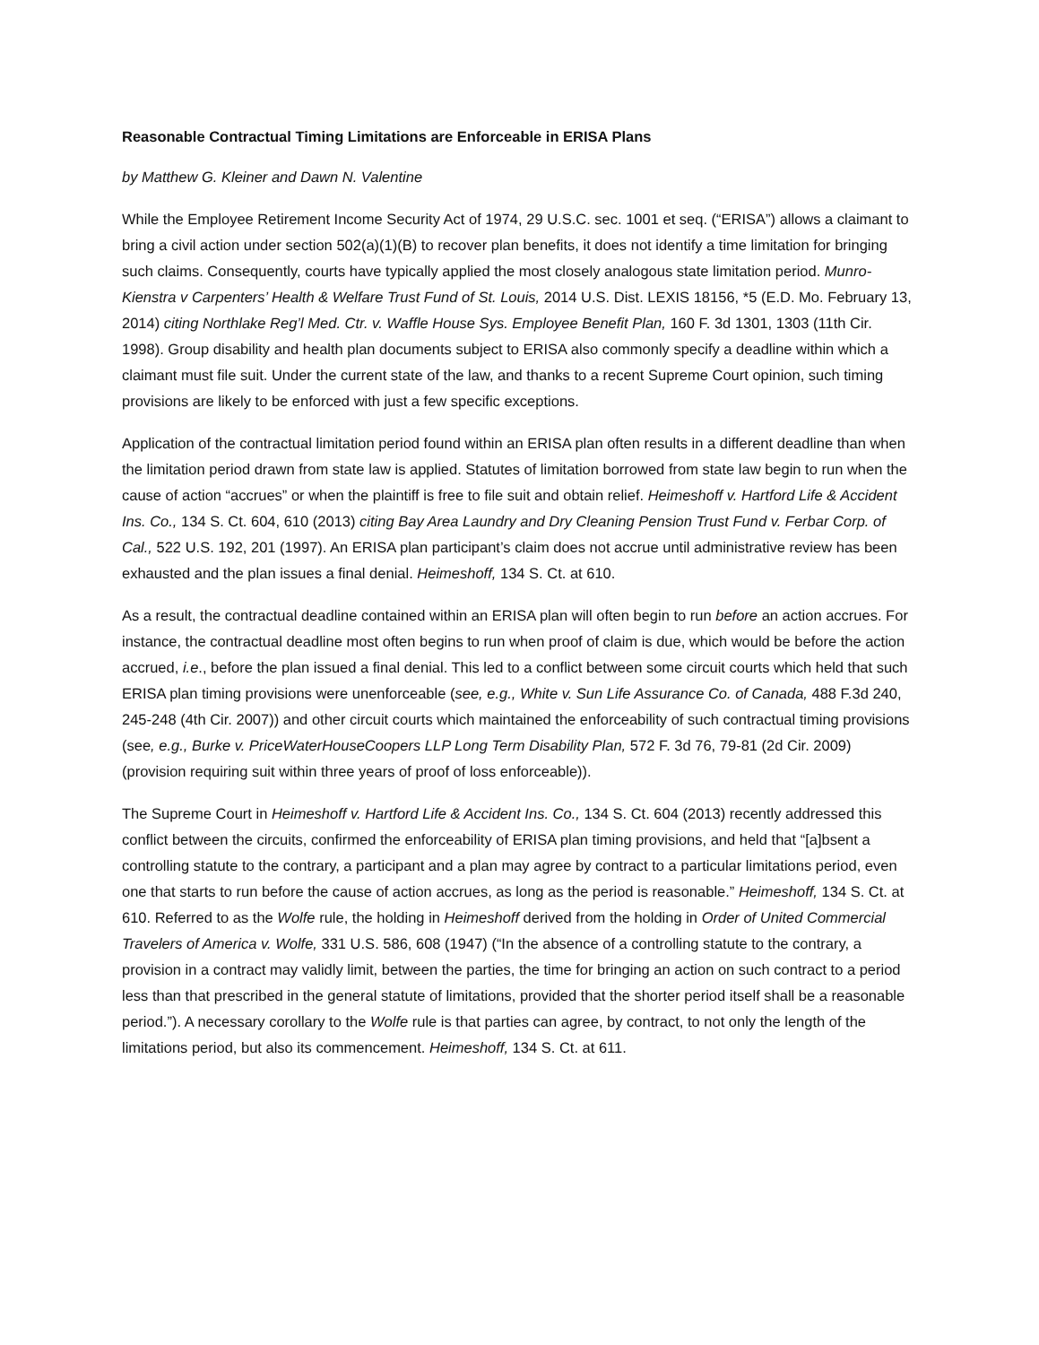Reasonable Contractual Timing Limitations are Enforceable in ERISA Plans
by Matthew G. Kleiner and Dawn N. Valentine
While the Employee Retirement Income Security Act of 1974, 29 U.S.C. sec. 1001 et seq. (“ERISA”) allows a claimant to bring a civil action under section 502(a)(1)(B) to recover plan benefits, it does not identify a time limitation for bringing such claims. Consequently, courts have typically applied the most closely analogous state limitation period. Munro-Kienstra v Carpenters’ Health & Welfare Trust Fund of St. Louis, 2014 U.S. Dist. LEXIS 18156, *5 (E.D. Mo. February 13, 2014) citing Northlake Reg’l Med. Ctr. v. Waffle House Sys. Employee Benefit Plan, 160 F. 3d 1301, 1303 (11th Cir. 1998). Group disability and health plan documents subject to ERISA also commonly specify a deadline within which a claimant must file suit. Under the current state of the law, and thanks to a recent Supreme Court opinion, such timing provisions are likely to be enforced with just a few specific exceptions.
Application of the contractual limitation period found within an ERISA plan often results in a different deadline than when the limitation period drawn from state law is applied. Statutes of limitation borrowed from state law begin to run when the cause of action “accrues” or when the plaintiff is free to file suit and obtain relief. Heimeshoff v. Hartford Life & Accident Ins. Co., 134 S. Ct. 604, 610 (2013) citing Bay Area Laundry and Dry Cleaning Pension Trust Fund v. Ferbar Corp. of Cal., 522 U.S. 192, 201 (1997). An ERISA plan participant’s claim does not accrue until administrative review has been exhausted and the plan issues a final denial. Heimeshoff, 134 S. Ct. at 610.
As a result, the contractual deadline contained within an ERISA plan will often begin to run before an action accrues. For instance, the contractual deadline most often begins to run when proof of claim is due, which would be before the action accrued, i.e., before the plan issued a final denial. This led to a conflict between some circuit courts which held that such ERISA plan timing provisions were unenforceable (see, e.g., White v. Sun Life Assurance Co. of Canada, 488 F.3d 240, 245-248 (4th Cir. 2007)) and other circuit courts which maintained the enforceability of such contractual timing provisions (see, e.g., Burke v. PriceWaterHouseCoopers LLP Long Term Disability Plan, 572 F. 3d 76, 79-81 (2d Cir. 2009) (provision requiring suit within three years of proof of loss enforceable)).
The Supreme Court in Heimeshoff v. Hartford Life & Accident Ins. Co., 134 S. Ct. 604 (2013) recently addressed this conflict between the circuits, confirmed the enforceability of ERISA plan timing provisions, and held that “[a]bsent a controlling statute to the contrary, a participant and a plan may agree by contract to a particular limitations period, even one that starts to run before the cause of action accrues, as long as the period is reasonable.” Heimeshoff, 134 S. Ct. at 610. Referred to as the Wolfe rule, the holding in Heimeshoff derived from the holding in Order of United Commercial Travelers of America v. Wolfe, 331 U.S. 586, 608 (1947) (“In the absence of a controlling statute to the contrary, a provision in a contract may validly limit, between the parties, the time for bringing an action on such contract to a period less than that prescribed in the general statute of limitations, provided that the shorter period itself shall be a reasonable period.”). A necessary corollary to the Wolfe rule is that parties can agree, by contract, to not only the length of the limitations period, but also its commencement. Heimeshoff, 134 S. Ct. at 611.